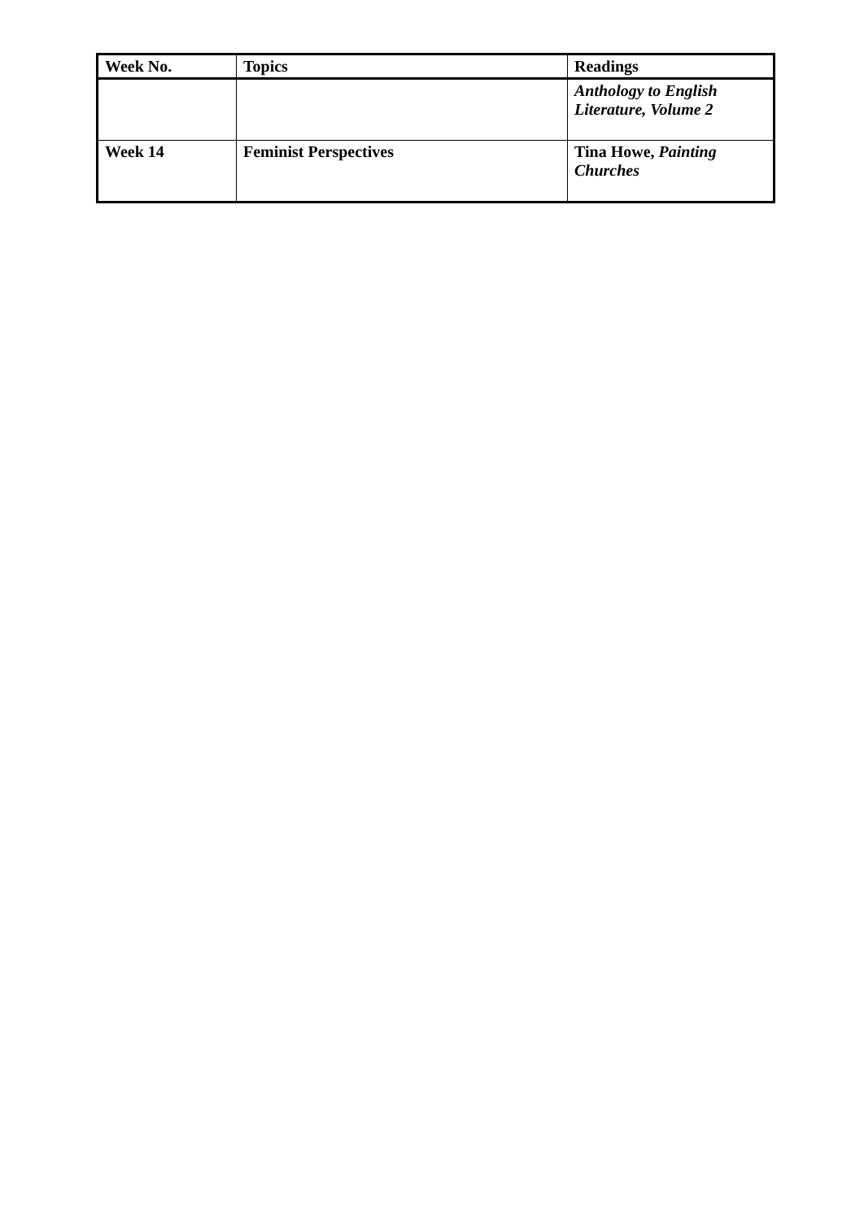| Week No. | Topics | Readings |
| --- | --- | --- |
| | | Anthology to English Literature, Volume 2 |
| Week 14 | Feminist Perspectives | Tina Howe, Painting Churches |